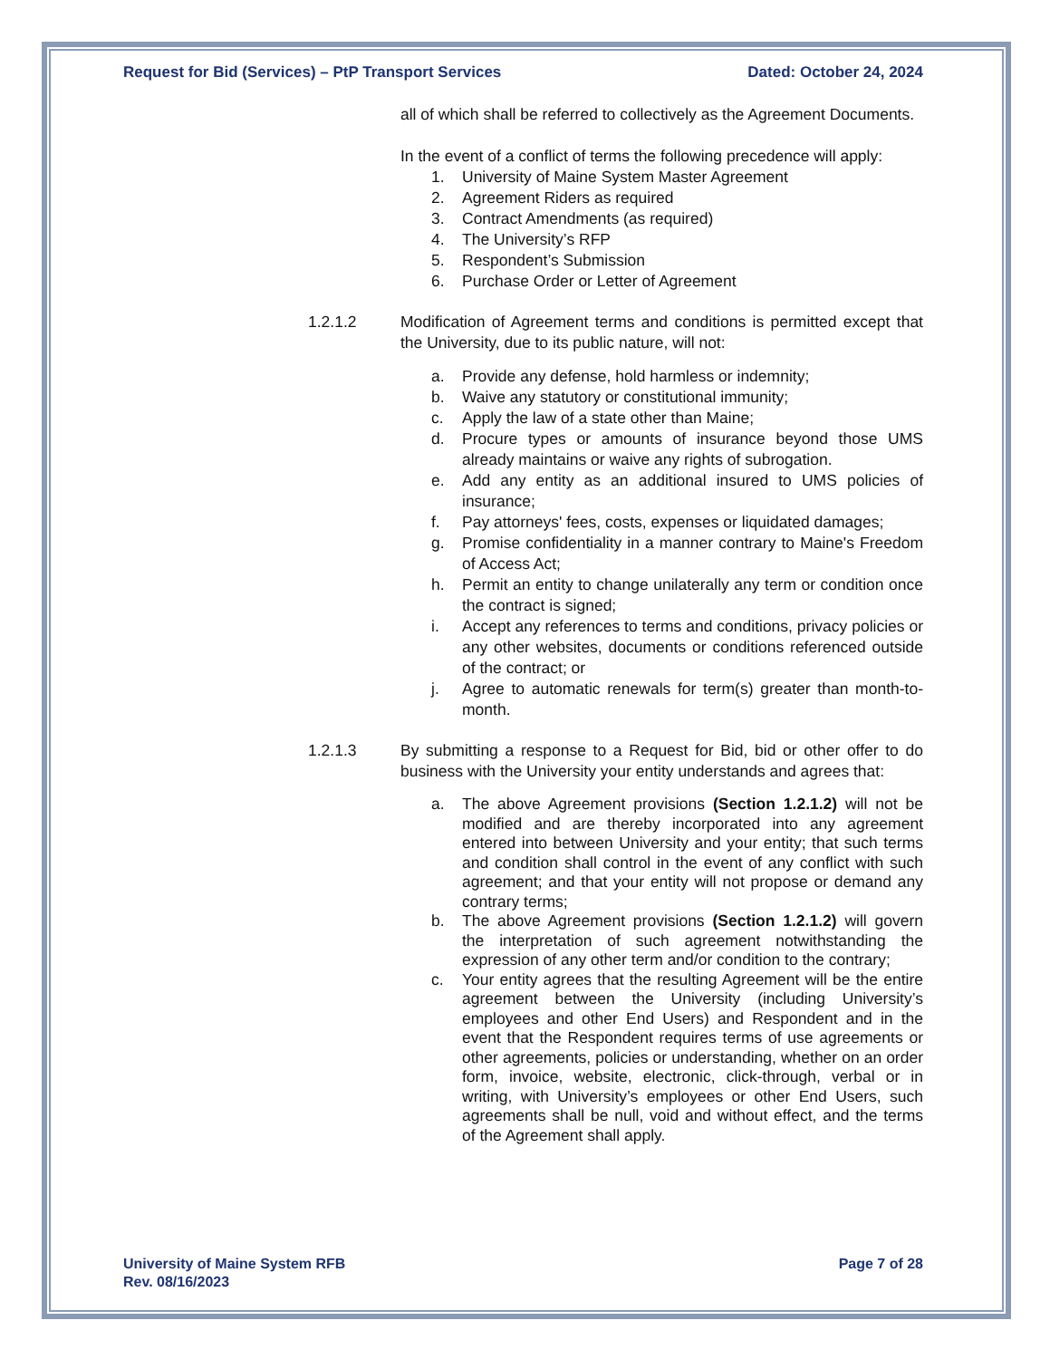Request for Bid (Services) – PtP Transport Services Dated: October 24, 2024
all of which shall be referred to collectively as the Agreement Documents.
In the event of a conflict of terms the following precedence will apply:
1. University of Maine System Master Agreement
2. Agreement Riders as required
3. Contract Amendments (as required)
4. The University’s RFP
5. Respondent’s Submission
6. Purchase Order or Letter of Agreement
1.2.1.2 Modification of Agreement terms and conditions is permitted except that the University, due to its public nature, will not:
a. Provide any defense, hold harmless or indemnity;
b. Waive any statutory or constitutional immunity;
c. Apply the law of a state other than Maine;
d. Procure types or amounts of insurance beyond those UMS already maintains or waive any rights of subrogation.
e. Add any entity as an additional insured to UMS policies of insurance;
f. Pay attorneys' fees, costs, expenses or liquidated damages;
g. Promise confidentiality in a manner contrary to Maine's Freedom of Access Act;
h. Permit an entity to change unilaterally any term or condition once the contract is signed;
i. Accept any references to terms and conditions, privacy policies or any other websites, documents or conditions referenced outside of the contract; or
j. Agree to automatic renewals for term(s) greater than month-to-month.
1.2.1.3 By submitting a response to a Request for Bid, bid or other offer to do business with the University your entity understands and agrees that:
a. The above Agreement provisions (Section 1.2.1.2) will not be modified and are thereby incorporated into any agreement entered into between University and your entity; that such terms and condition shall control in the event of any conflict with such agreement; and that your entity will not propose or demand any contrary terms;
b. The above Agreement provisions (Section 1.2.1.2) will govern the interpretation of such agreement notwithstanding the expression of any other term and/or condition to the contrary;
c. Your entity agrees that the resulting Agreement will be the entire agreement between the University (including University’s employees and other End Users) and Respondent and in the event that the Respondent requires terms of use agreements or other agreements, policies or understanding, whether on an order form, invoice, website, electronic, click-through, verbal or in writing, with University’s employees or other End Users, such agreements shall be null, void and without effect, and the terms of the Agreement shall apply.
University of Maine System RFB
Rev. 08/16/2023 Page 7 of 28